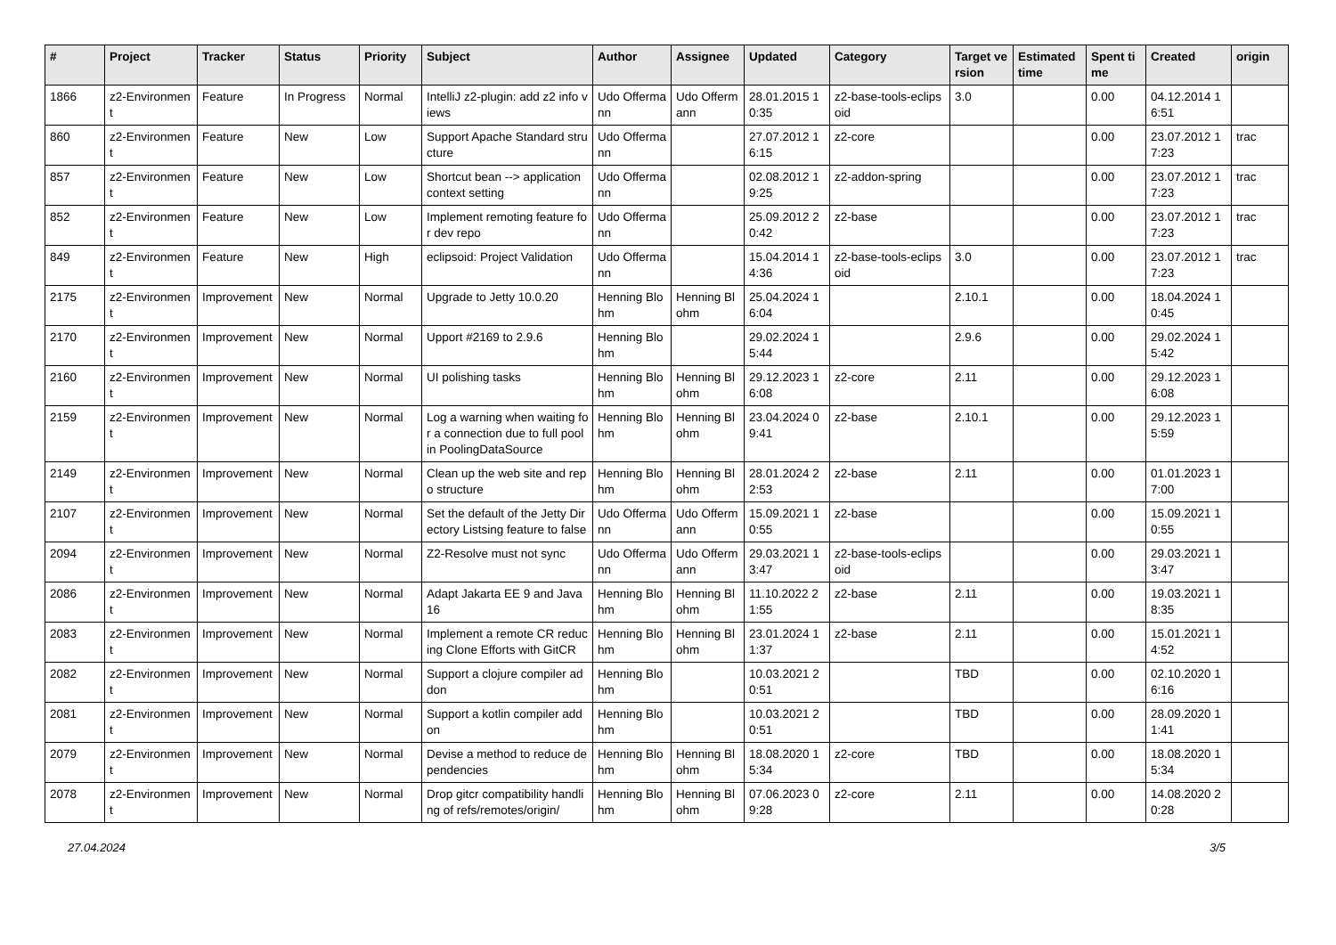| # | Project | Tracker | Status | Priority | Subject | Author | Assignee | Updated | Category | Target version | Estimated time | Spent time | Created | origin |
| --- | --- | --- | --- | --- | --- | --- | --- | --- | --- | --- | --- | --- | --- | --- |
| 1866 | z2-Environment | Feature | In Progress | Normal | IntelliJ z2-plugin: add z2 info views | Udo Offermann | Udo Offermann | 28.01.2015 10:35 | z2-base-tools-eclipsoid | 3.0 | | 0.00 | 04.12.2014 16:51 | |
| 860 | z2-Environment | Feature | New | Low | Support Apache Standard structure | Udo Offermann | | 27.07.2012 16:15 | z2-core | | | 0.00 | 23.07.2012 17:23 | trac |
| 857 | z2-Environment | Feature | New | Low | Shortcut bean --> application context setting | Udo Offermann | | 02.08.2012 19:25 | z2-addon-spring | | | 0.00 | 23.07.2012 17:23 | trac |
| 852 | z2-Environment | Feature | New | Low | Implement remoting feature for dev repo | Udo Offermann | | 25.09.2012 20:42 | z2-base | | | 0.00 | 23.07.2012 17:23 | trac |
| 849 | z2-Environment | Feature | New | High | eclipsoid: Project Validation | Udo Offermann | | 15.04.2014 14:36 | z2-base-tools-eclipsoid | 3.0 | | 0.00 | 23.07.2012 17:23 | trac |
| 2175 | z2-Environment | Improvement | New | Normal | Upgrade to Jetty 10.0.20 | Henning Blohm | Henning Blohm | 25.04.2024 16:04 | | 2.10.1 | | 0.00 | 18.04.2024 10:45 | |
| 2170 | z2-Environment | Improvement | New | Normal | Upport #2169 to 2.9.6 | Henning Blohm | | 29.02.2024 15:44 | | 2.9.6 | | 0.00 | 29.02.2024 15:42 | |
| 2160 | z2-Environment | Improvement | New | Normal | UI polishing tasks | Henning Blohm | Henning Blohm | 29.12.2023 16:08 | z2-core | 2.11 | | 0.00 | 29.12.2023 16:08 | |
| 2159 | z2-Environment | Improvement | New | Normal | Log a warning when waiting for a connection due to full pool in PoolingDataSource | Henning Blohm | Henning Blohm | 23.04.2024 09:41 | z2-base | 2.10.1 | | 0.00 | 29.12.2023 15:59 | |
| 2149 | z2-Environment | Improvement | New | Normal | Clean up the web site and repo structure | Henning Blohm | Henning Blohm | 28.01.2024 22:53 | z2-base | 2.11 | | 0.00 | 01.01.2023 17:00 | |
| 2107 | z2-Environment | Improvement | New | Normal | Set the default of the Jetty Directory Listsing feature to false | Udo Offermann | Udo Offermann | 15.09.2021 10:55 | z2-base | | | 0.00 | 15.09.2021 10:55 | |
| 2094 | z2-Environment | Improvement | New | Normal | Z2-Resolve must not sync | Udo Offermann | Udo Offermann | 29.03.2021 13:47 | z2-base-tools-eclipsoid | | | 0.00 | 29.03.2021 13:47 | |
| 2086 | z2-Environment | Improvement | New | Normal | Adapt Jakarta EE 9 and Java 16 | Henning Blohm | Henning Blohm | 11.10.2022 21:55 | z2-base | 2.11 | | 0.00 | 19.03.2021 18:35 | |
| 2083 | z2-Environment | Improvement | New | Normal | Implement a remote CR reducing Clone Efforts with GitCR | Henning Blohm | Henning Blohm | 23.01.2024 11:37 | z2-base | 2.11 | | 0.00 | 15.01.2021 14:52 | |
| 2082 | z2-Environment | Improvement | New | Normal | Support a clojure compiler addon | Henning Blohm | | 10.03.2021 20:51 | | TBD | | 0.00 | 02.10.2020 16:16 | |
| 2081 | z2-Environment | Improvement | New | Normal | Support a kotlin compiler addon | Henning Blohm | | 10.03.2021 20:51 | | TBD | | 0.00 | 28.09.2020 11:41 | |
| 2079 | z2-Environment | Improvement | New | Normal | Devise a method to reduce dependencies | Henning Blohm | Henning Blohm | 18.08.2020 15:34 | z2-core | TBD | | 0.00 | 18.08.2020 15:34 | |
| 2078 | z2-Environment | Improvement | New | Normal | Drop gitcr compatibility handling of refs/remotes/origin/ | Henning Blohm | Henning Blohm | 07.06.2023 09:28 | z2-core | 2.11 | | 0.00 | 14.08.2020 20:28 | |
27.04.2024 3/5